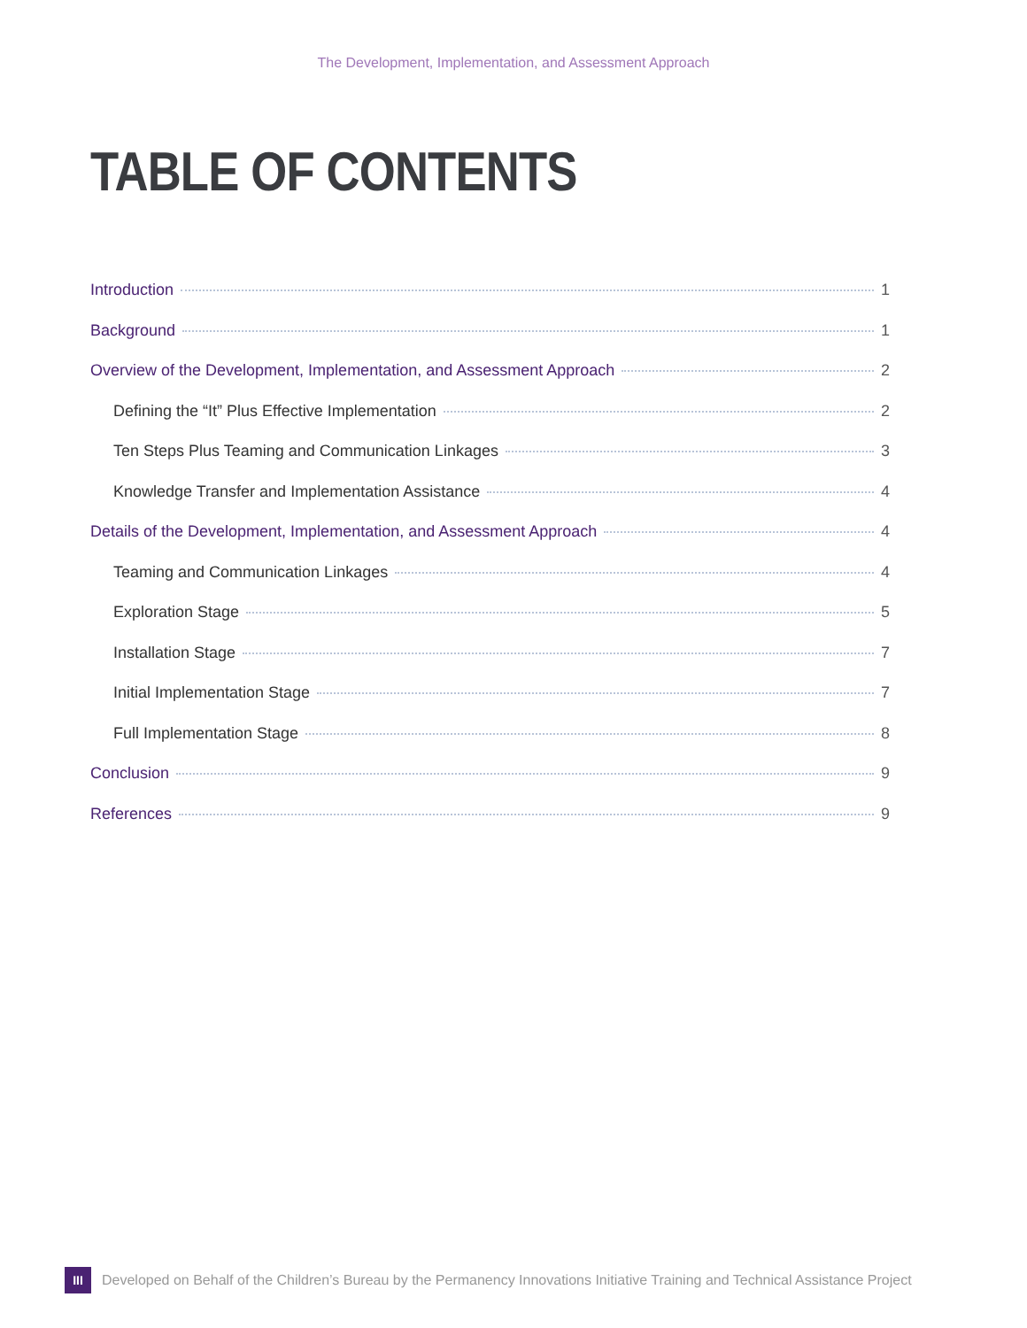The Development, Implementation, and Assessment Approach
TABLE OF CONTENTS
Introduction 1
Background 1
Overview of the Development, Implementation, and Assessment Approach 2
Defining the “It” Plus Effective Implementation 2
Ten Steps Plus Teaming and Communication Linkages 3
Knowledge Transfer and Implementation Assistance 4
Details of the Development, Implementation, and Assessment Approach 4
Teaming and Communication Linkages 4
Exploration Stage 5
Installation Stage 7
Initial Implementation Stage 7
Full Implementation Stage 8
Conclusion 9
References 9
III Developed on Behalf of the Children’s Bureau by the Permanency Innovations Initiative Training and Technical Assistance Project